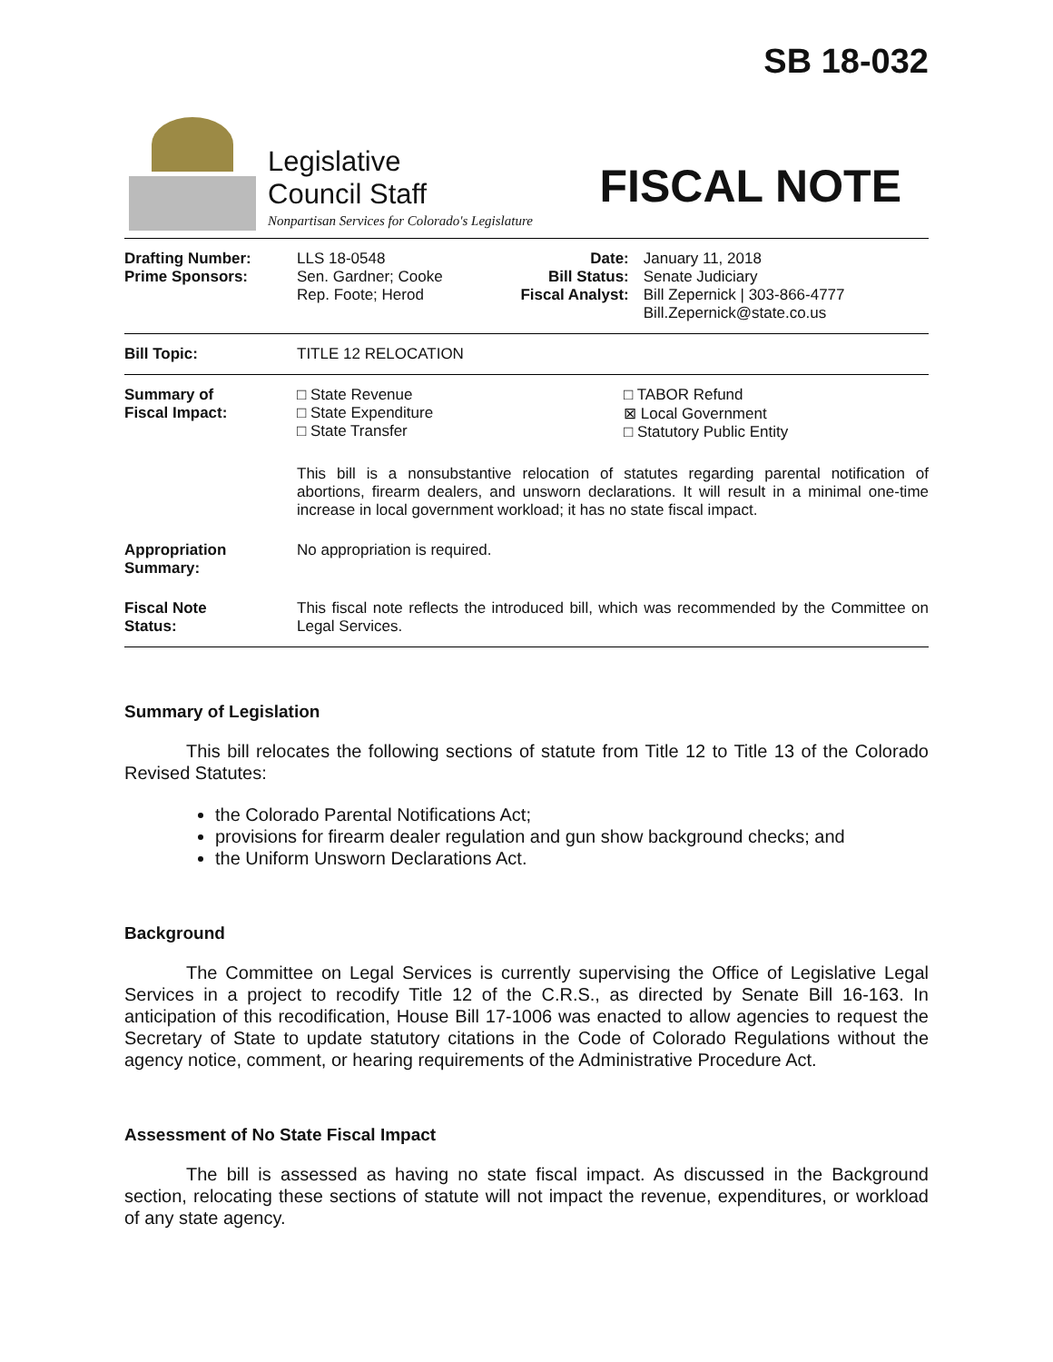SB 18-032
Legislative
Council Staff
Nonpartisan Services for Colorado's Legislature
FISCAL NOTE
| Drafting Number: Prime Sponsors: | LLS 18-0548 Sen. Gardner; Cooke Rep. Foote; Herod | Date: Bill Status: Fiscal Analyst: | January 11, 2018 Senate Judiciary Bill Zepernick / 303-866-4777 Bill.Zepernick@state.co.us |
| Bill Topic: | TITLE 12 RELOCATION | | |
| Summary of Fiscal Impact: | □ State Revenue □ State Expenditure □ State Transfer □ TABOR Refund ⊠ Local Government □ Statutory Public Entity This bill is a nonsubstantive relocation of statutes regarding parental notification of abortions, firearm dealers, and unsworn declarations. It will result in a minimal one-time increase in local government workload; it has no state fiscal impact. | | |
| Appropriation Summary: | No appropriation is required. | | |
| Fiscal Note Status: | This fiscal note reflects the introduced bill, which was recommended by the Committee on Legal Services. | | |
Summary of Legislation
This bill relocates the following sections of statute from Title 12 to Title 13 of the Colorado Revised Statutes:
the Colorado Parental Notifications Act;
provisions for firearm dealer regulation and gun show background checks; and
the Uniform Unsworn Declarations Act.
Background
The Committee on Legal Services is currently supervising the Office of Legislative Legal Services in a project to recodify Title 12 of the C.R.S., as directed by Senate Bill 16-163. In anticipation of this recodification, House Bill 17-1006 was enacted to allow agencies to request the Secretary of State to update statutory citations in the Code of Colorado Regulations without the agency notice, comment, or hearing requirements of the Administrative Procedure Act.
Assessment of No State Fiscal Impact
The bill is assessed as having no state fiscal impact. As discussed in the Background section, relocating these sections of statute will not impact the revenue, expenditures, or workload of any state agency.